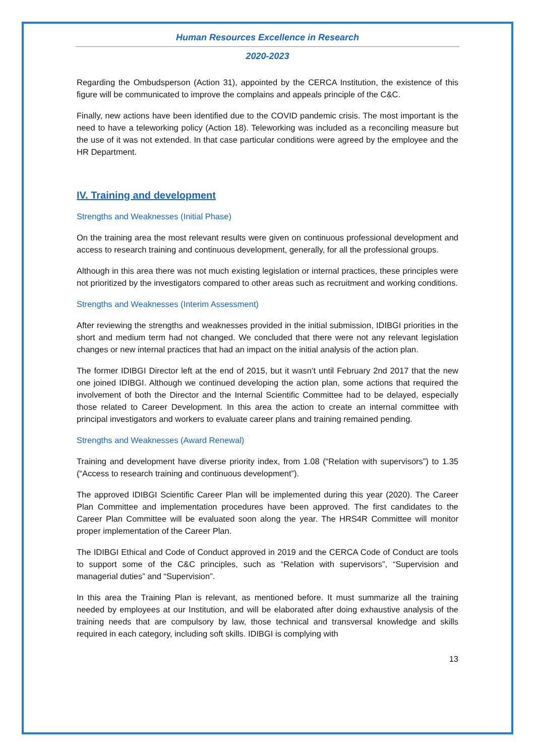Human Resources Excellence in Research
2020-2023
Regarding the Ombudsperson (Action 31), appointed by the CERCA Institution, the existence of this figure will be communicated to improve the complains and appeals principle of the C&C.
Finally, new actions have been identified due to the COVID pandemic crisis. The most important is the need to have a teleworking policy (Action 18). Teleworking was included as a reconciling measure but the use of it was not extended. In that case particular conditions were agreed by the employee and the HR Department.
IV. Training and development
Strengths and Weaknesses (Initial Phase)
On the training area the most relevant results were given on continuous professional development and access to research training and continuous development, generally, for all the professional groups.
Although in this area there was not much existing legislation or internal practices, these principles were not prioritized by the investigators compared to other areas such as recruitment and working conditions.
Strengths and Weaknesses (Interim Assessment)
After reviewing the strengths and weaknesses provided in the initial submission, IDIBGI priorities in the short and medium term had not changed. We concluded that there were not any relevant legislation changes or new internal practices that had an impact on the initial analysis of the action plan.
The former IDIBGI Director left at the end of 2015, but it wasn’t until February 2nd 2017 that the new one joined IDIBGI. Although we continued developing the action plan, some actions that required the involvement of both the Director and the Internal Scientific Committee had to be delayed, especially those related to Career Development. In this area the action to create an internal committee with principal investigators and workers to evaluate career plans and training remained pending.
Strengths and Weaknesses (Award Renewal)
Training and development have diverse priority index, from 1.08 (“Relation with supervisors”) to 1.35 (“Access to research training and continuous development”).
The approved IDIBGI Scientific Career Plan will be implemented during this year (2020). The Career Plan Committee and implementation procedures have been approved. The first candidates to the Career Plan Committee will be evaluated soon along the year. The HRS4R Committee will monitor proper implementation of the Career Plan.
The IDIBGI Ethical and Code of Conduct approved in 2019 and the CERCA Code of Conduct are tools to support some of the C&C principles, such as “Relation with supervisors”, “Supervision and managerial duties” and “Supervision”.
In this area the Training Plan is relevant, as mentioned before. It must summarize all the training needed by employees at our Institution, and will be elaborated after doing exhaustive analysis of the training needs that are compulsory by law, those technical and transversal knowledge and skills required in each category, including soft skills. IDIBGI is complying with
13